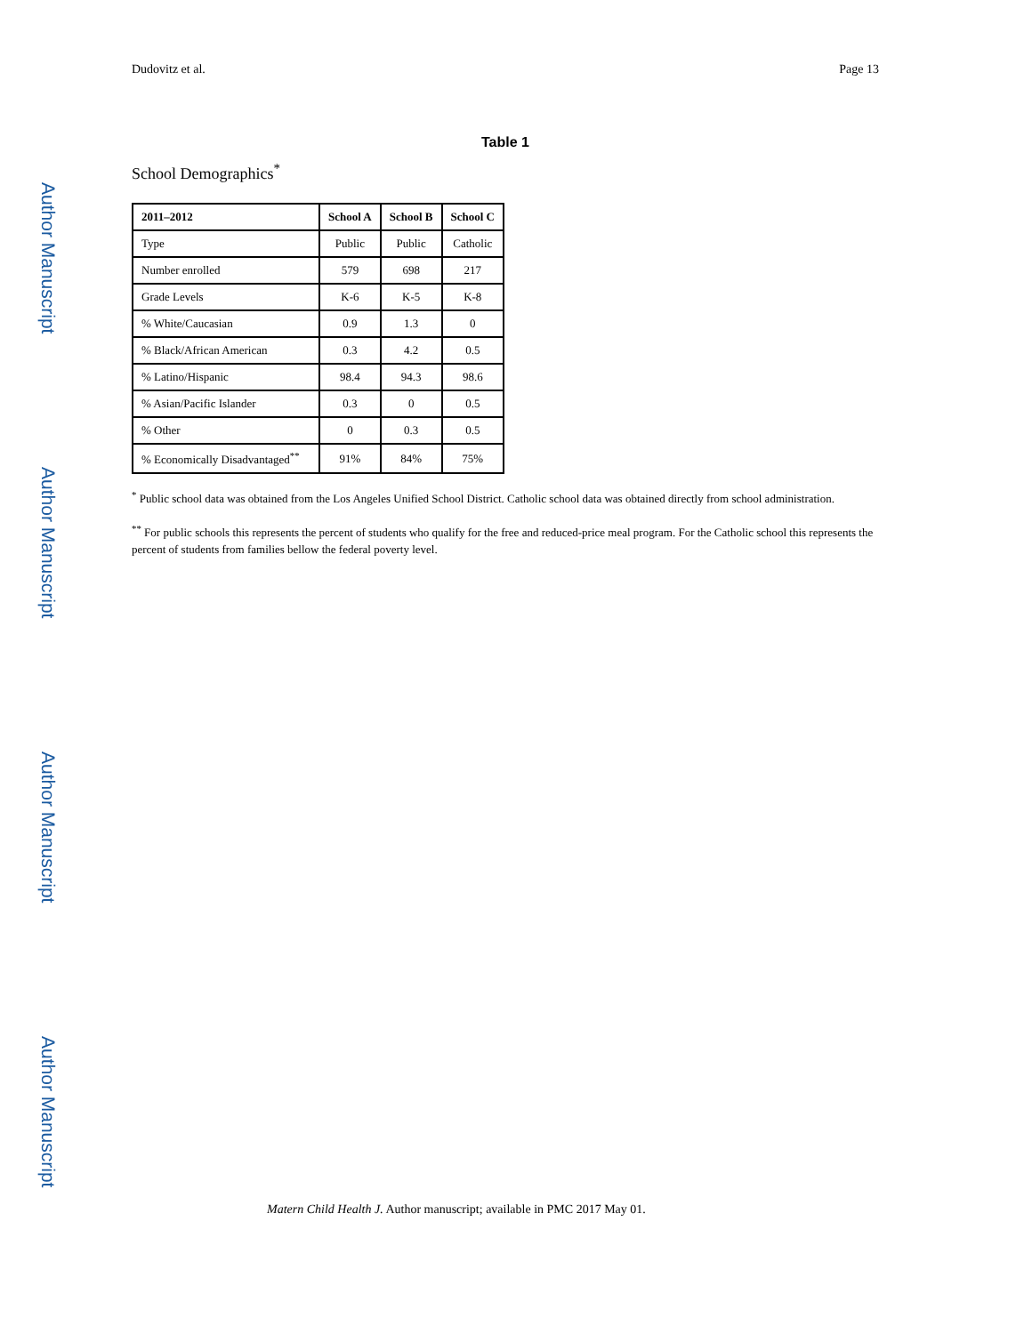Author Manuscript
Author Manuscript
Author Manuscript
Author Manuscript
Dudovitz et al. Page 13
Table 1
School Demographics<sup>*</sup>
| 2011–2012 | School A | School B | School C |
| --- | --- | --- | --- |
| Type | Public | Public | Catholic |
| Number enrolled | 579 | 698 | 217 |
| Grade Levels | K-6 | K-5 | K-8 |
| % White/Caucasian | 0.9 | 1.3 | 0 |
| % Black/African American | 0.3 | 4.2 | 0.5 |
| % Latino/Hispanic | 98.4 | 94.3 | 98.6 |
| % Asian/Pacific Islander | 0.3 | 0 | 0.5 |
| % Other | 0 | 0.3 | 0.5 |
| % Economically Disadvantaged<sup>**</sup> | 91% | 84% | 75% |
<sup>*</sup> Public school data was obtained from the Los Angeles Unified School District. Catholic school data was obtained directly from school administration.
<sup>**</sup> For public schools this represents the percent of students who qualify for the free and reduced-price meal program. For the Catholic school this represents the percent of students from families bellow the federal poverty level.
Matern Child Health J. Author manuscript; available in PMC 2017 May 01.